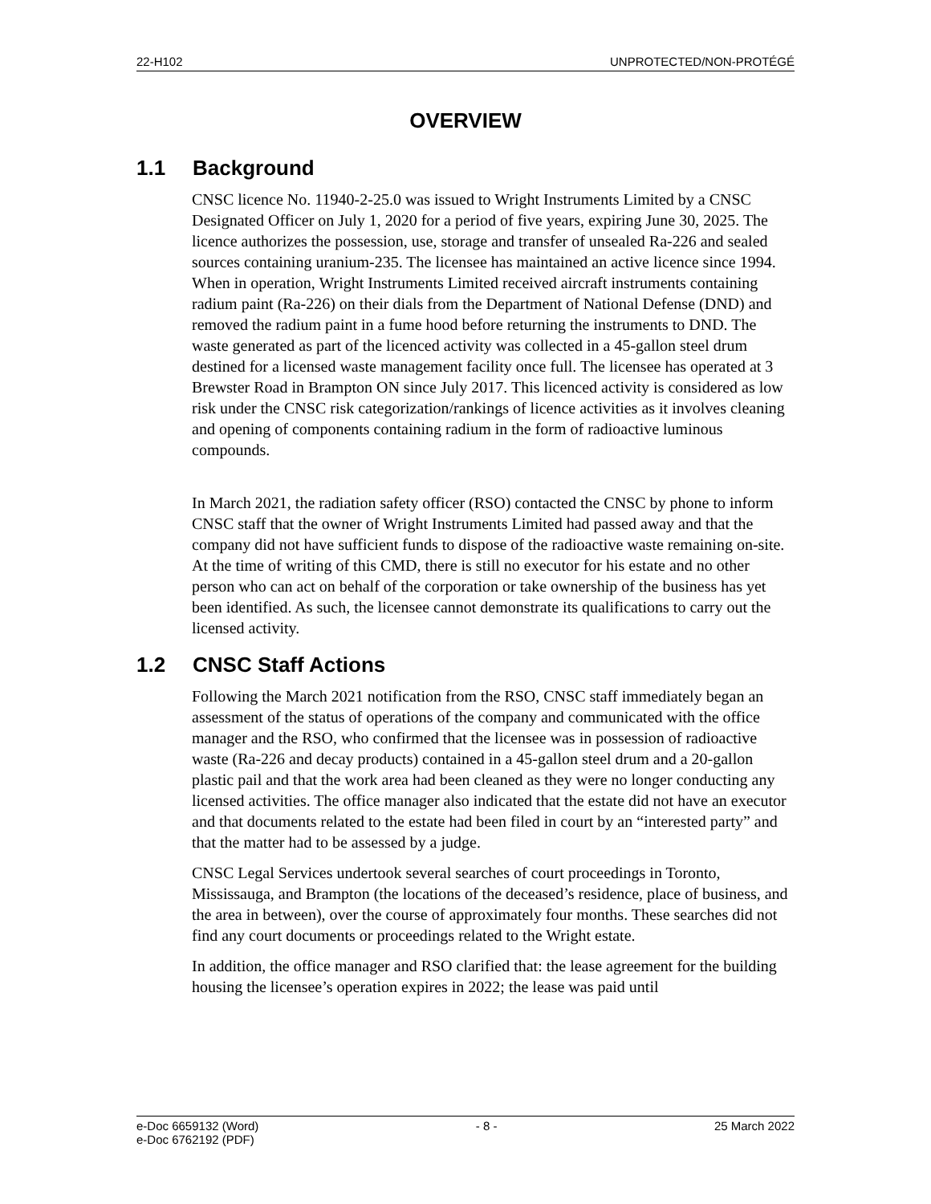22-H102 UNPROTECTED/NON-PROTÉGÉ
OVERVIEW
1.1 Background
CNSC licence No. 11940-2-25.0 was issued to Wright Instruments Limited by a CNSC Designated Officer on July 1, 2020 for a period of five years, expiring June 30, 2025. The licence authorizes the possession, use, storage and transfer of unsealed Ra-226 and sealed sources containing uranium-235. The licensee has maintained an active licence since 1994. When in operation, Wright Instruments Limited received aircraft instruments containing radium paint (Ra-226) on their dials from the Department of National Defense (DND) and removed the radium paint in a fume hood before returning the instruments to DND. The waste generated as part of the licenced activity was collected in a 45-gallon steel drum destined for a licensed waste management facility once full. The licensee has operated at 3 Brewster Road in Brampton ON since July 2017. This licenced activity is considered as low risk under the CNSC risk categorization/rankings of licence activities as it involves cleaning and opening of components containing radium in the form of radioactive luminous compounds.
In March 2021, the radiation safety officer (RSO) contacted the CNSC by phone to inform CNSC staff that the owner of Wright Instruments Limited had passed away and that the company did not have sufficient funds to dispose of the radioactive waste remaining on-site. At the time of writing of this CMD, there is still no executor for his estate and no other person who can act on behalf of the corporation or take ownership of the business has yet been identified. As such, the licensee cannot demonstrate its qualifications to carry out the licensed activity.
1.2 CNSC Staff Actions
Following the March 2021 notification from the RSO, CNSC staff immediately began an assessment of the status of operations of the company and communicated with the office manager and the RSO, who confirmed that the licensee was in possession of radioactive waste (Ra-226 and decay products) contained in a 45-gallon steel drum and a 20-gallon plastic pail and that the work area had been cleaned as they were no longer conducting any licensed activities. The office manager also indicated that the estate did not have an executor and that documents related to the estate had been filed in court by an “interested party” and that the matter had to be assessed by a judge.
CNSC Legal Services undertook several searches of court proceedings in Toronto, Mississauga, and Brampton (the locations of the deceased’s residence, place of business, and the area in between), over the course of approximately four months. These searches did not find any court documents or proceedings related to the Wright estate.
In addition, the office manager and RSO clarified that: the lease agreement for the building housing the licensee’s operation expires in 2022; the lease was paid until
e-Doc 6659132 (Word)
e-Doc 6762192 (PDF) - 8 - 25 March 2022